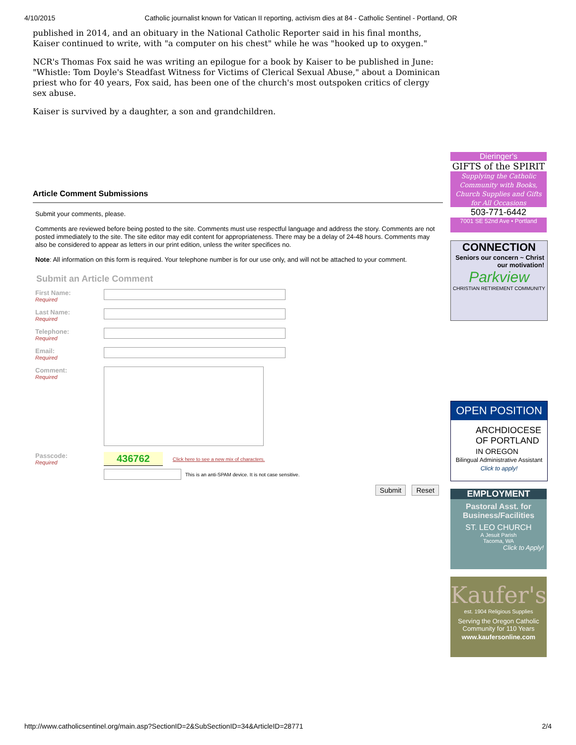4/10/2015 Catholic journalist known for Vatican II reporting, activism dies at 84 - Catholic Sentinel - Portland, OR
published in 2014, and an obituary in the National Catholic Reporter said in his final months, Kaiser continued to write, with "a computer on his chest" while he was "hooked up to oxygen."
NCR's Thomas Fox said he was writing an epilogue for a book by Kaiser to be published in June: "Whistle: Tom Doyle's Steadfast Witness for Victims of Clerical Sexual Abuse," about a Dominican priest who for 40 years, Fox said, has been one of the church's most outspoken critics of clergy sex abuse.
Kaiser is survived by a daughter, a son and grandchildren.
Article Comment Submissions
Submit your comments, please.
Comments are reviewed before being posted to the site. Comments must use respectful language and address the story. Comments are not posted immediately to the site. The site editor may edit content for appropriateness. There may be a delay of 24-48 hours. Comments may also be considered to appear as letters in our print edition, unless the writer specifices no.
Note: All information on this form is required. Your telephone number is for our use only, and will not be attached to your comment.
Submit an Article Comment
First Name:
Required
Last Name:
Required
Telephone:
Required
Email:
Required
Comment:
Required
Passcode:
Required
436762 Click here to see a new mix of characters.
This is an anti-SPAM device. It is not case sensitive.
Submit Reset
Dieringer's
GIFTS of the SPIRIT
Supplying the Catholic Community with Books, Church Supplies and Gifts for All Occasions
503-771-6442
7001 SE 52nd Ave • Portland
CONNECTION
Seniors our concern ~ Christ our motivation!
Parkview
CHRISTIAN RETIREMENT COMMUNITY
OPEN POSITION
ARCHDIOCESE OF PORTLAND IN OREGON
Bilingual Administrative Assistant
Click to apply!
EMPLOYMENT
Pastoral Asst. for Business/Facilities
ST. LEO CHURCH
A Jesuit Parish
Tacoma, WA
Click to Apply!
Kaufer's
est. 1904 Religious Supplies
Serving the Oregon Catholic Community for 110 Years
www.kaufersonline.com
http://www.catholicsentinel.org/main.asp?SectionID=2&SubSectionID=34&ArticleID=28771 2/4